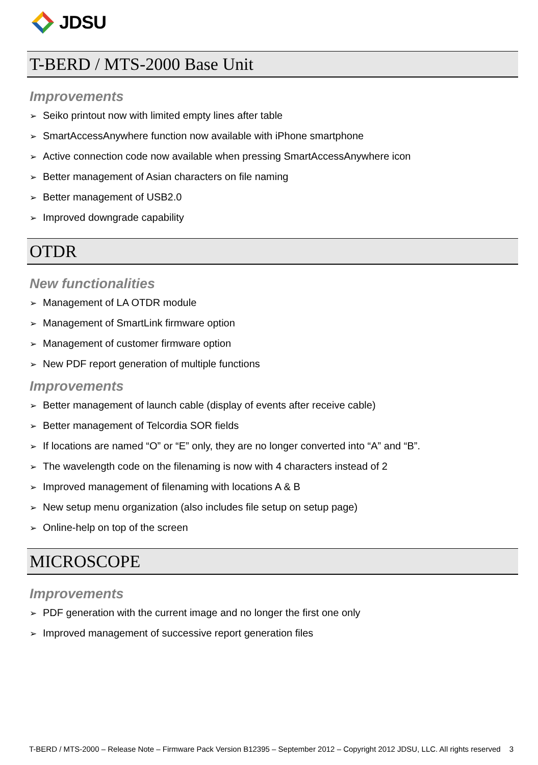JDSU
T-BERD / MTS-2000 Base Unit
Improvements
Seiko printout now with limited empty lines after table
SmartAccessAnywhere function now available with iPhone smartphone
Active connection code now available when pressing SmartAccessAnywhere icon
Better management of Asian characters on file naming
Better management of USB2.0
Improved downgrade capability
OTDR
New functionalities
Management of LA OTDR module
Management of SmartLink firmware option
Management of customer firmware option
New PDF report generation of multiple functions
Improvements
Better management of launch cable (display of events after receive cable)
Better management of Telcordia SOR fields
If locations are named “O” or “E” only, they are no longer converted into “A” and “B”.
The wavelength code on the filenaming is now with 4 characters instead of 2
Improved management of filenaming with locations A & B
New setup menu organization (also includes file setup on setup page)
Online-help on top of the screen
MICROSCOPE
Improvements
PDF generation with the current image and no longer the first one only
Improved management of successive report generation files
T-BERD / MTS-2000 – Release Note – Firmware Pack Version B12395 – September 2012 – Copyright 2012 JDSU, LLC. All rights reserved 3